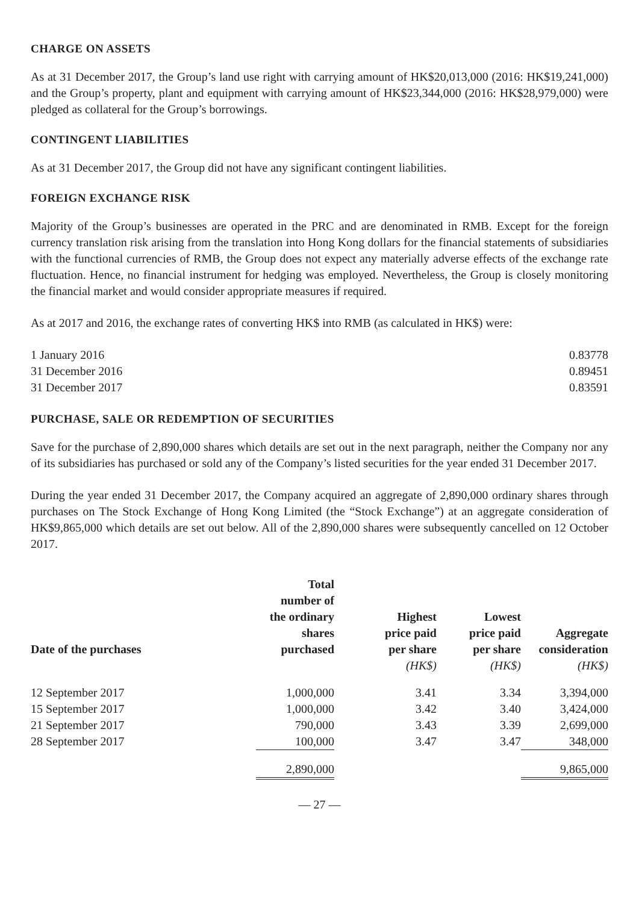CHARGE ON ASSETS
As at 31 December 2017, the Group’s land use right with carrying amount of HK$20,013,000 (2016: HK$19,241,000) and the Group’s property, plant and equipment with carrying amount of HK$23,344,000 (2016: HK$28,979,000) were pledged as collateral for the Group’s borrowings.
CONTINGENT LIABILITIES
As at 31 December 2017, the Group did not have any significant contingent liabilities.
FOREIGN EXCHANGE RISK
Majority of the Group’s businesses are operated in the PRC and are denominated in RMB. Except for the foreign currency translation risk arising from the translation into Hong Kong dollars for the financial statements of subsidiaries with the functional currencies of RMB, the Group does not expect any materially adverse effects of the exchange rate fluctuation. Hence, no financial instrument for hedging was employed. Nevertheless, the Group is closely monitoring the financial market and would consider appropriate measures if required.
As at 2017 and 2016, the exchange rates of converting HK$ into RMB (as calculated in HK$) were:
| 1 January 2016 | 0.83778 |
| 31 December 2016 | 0.89451 |
| 31 December 2017 | 0.83591 |
PURCHASE, SALE OR REDEMPTION OF SECURITIES
Save for the purchase of 2,890,000 shares which details are set out in the next paragraph, neither the Company nor any of its subsidiaries has purchased or sold any of the Company’s listed securities for the year ended 31 December 2017.
During the year ended 31 December 2017, the Company acquired an aggregate of 2,890,000 ordinary shares through purchases on The Stock Exchange of Hong Kong Limited (the “Stock Exchange”) at an aggregate consideration of HK$9,865,000 which details are set out below. All of the 2,890,000 shares were subsequently cancelled on 12 October 2017.
| Date of the purchases | Total number of the ordinary shares purchased | Highest price paid per share | Lowest price paid per share | Aggregate consideration |
| --- | --- | --- | --- | --- |
| | | (HK$) | (HK$) | (HK$) |
| 12 September 2017 | 1,000,000 | 3.41 | 3.34 | 3,394,000 |
| 15 September 2017 | 1,000,000 | 3.42 | 3.40 | 3,424,000 |
| 21 September 2017 | 790,000 | 3.43 | 3.39 | 2,699,000 |
| 28 September 2017 | 100,000 | 3.47 | 3.47 | 348,000 |
| | 2,890,000 | | | 9,865,000 |
— 27 —